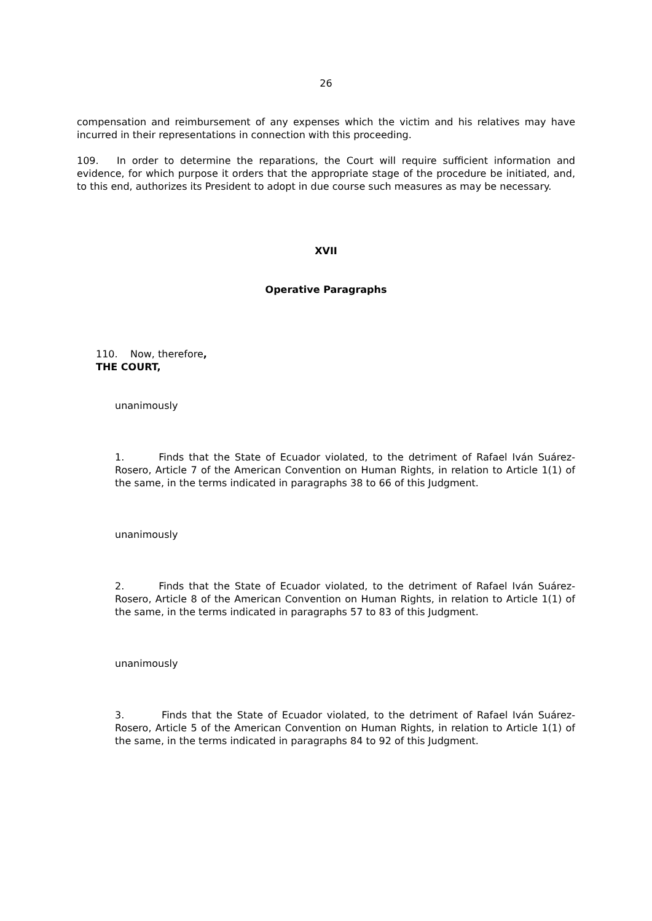26
compensation and reimbursement of any expenses which the victim and his relatives may have incurred in their representations in connection with this proceeding.
109. In order to determine the reparations, the Court will require sufficient information and evidence, for which purpose it orders that the appropriate stage of the procedure be initiated, and, to this end, authorizes its President to adopt in due course such measures as may be necessary.
XVII
Operative Paragraphs
110. Now, therefore,
THE COURT,
unanimously
1. Finds that the State of Ecuador violated, to the detriment of Rafael Iván Suárez-Rosero, Article 7 of the American Convention on Human Rights, in relation to Article 1(1) of the same, in the terms indicated in paragraphs 38 to 66 of this Judgment.
unanimously
2. Finds that the State of Ecuador violated, to the detriment of Rafael Iván Suárez-Rosero, Article 8 of the American Convention on Human Rights, in relation to Article 1(1) of the same, in the terms indicated in paragraphs 57 to 83 of this Judgment.
unanimously
3. Finds that the State of Ecuador violated, to the detriment of Rafael Iván Suárez-Rosero, Article 5 of the American Convention on Human Rights, in relation to Article 1(1) of the same, in the terms indicated in paragraphs 84 to 92 of this Judgment.